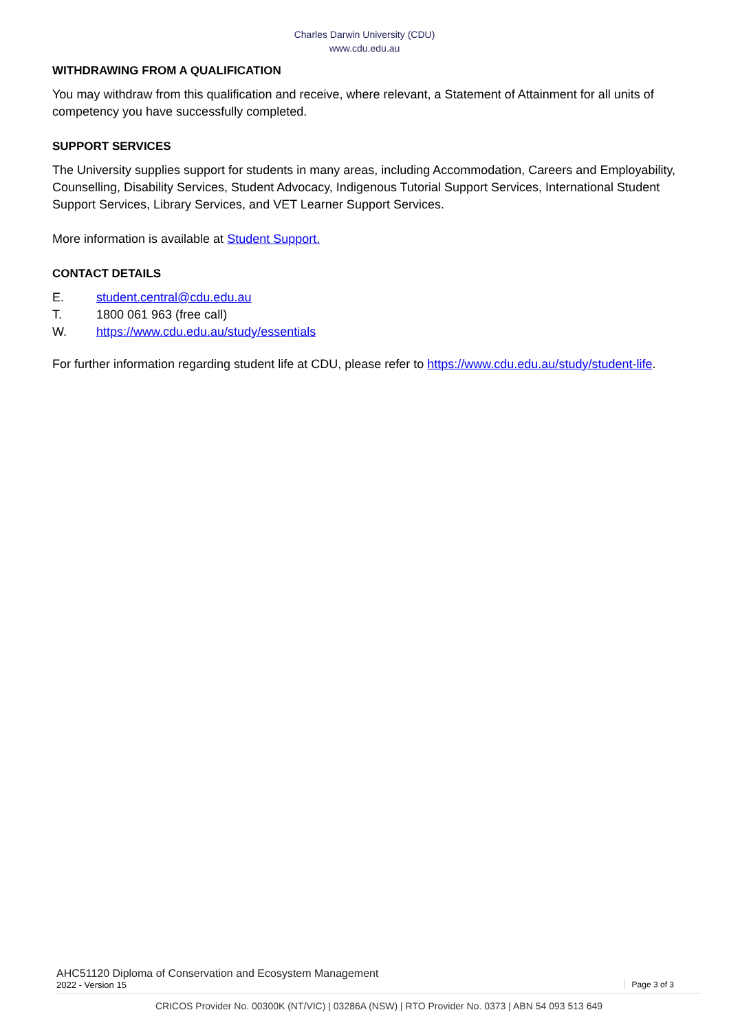Charles Darwin University (CDU)
www.cdu.edu.au
WITHDRAWING FROM A QUALIFICATION
You may withdraw from this qualification and receive, where relevant, a Statement of Attainment for all units of competency you have successfully completed.
SUPPORT SERVICES
The University supplies support for students in many areas, including Accommodation, Careers and Employability, Counselling, Disability Services, Student Advocacy, Indigenous Tutorial Support Services, International Student Support Services, Library Services, and VET Learner Support Services.
More information is available at Student Support.
CONTACT DETAILS
E. student.central@cdu.edu.au
T. 1800 061 963 (free call)
W. https://www.cdu.edu.au/study/essentials
For further information regarding student life at CDU, please refer to https://www.cdu.edu.au/study/student-life.
AHC51120 Diploma of Conservation and Ecosystem Management
2022 - Version 15 Page 3 of 3
CRICOS Provider No. 00300K (NT/VIC) | 03286A (NSW) | RTO Provider No. 0373 | ABN 54 093 513 649